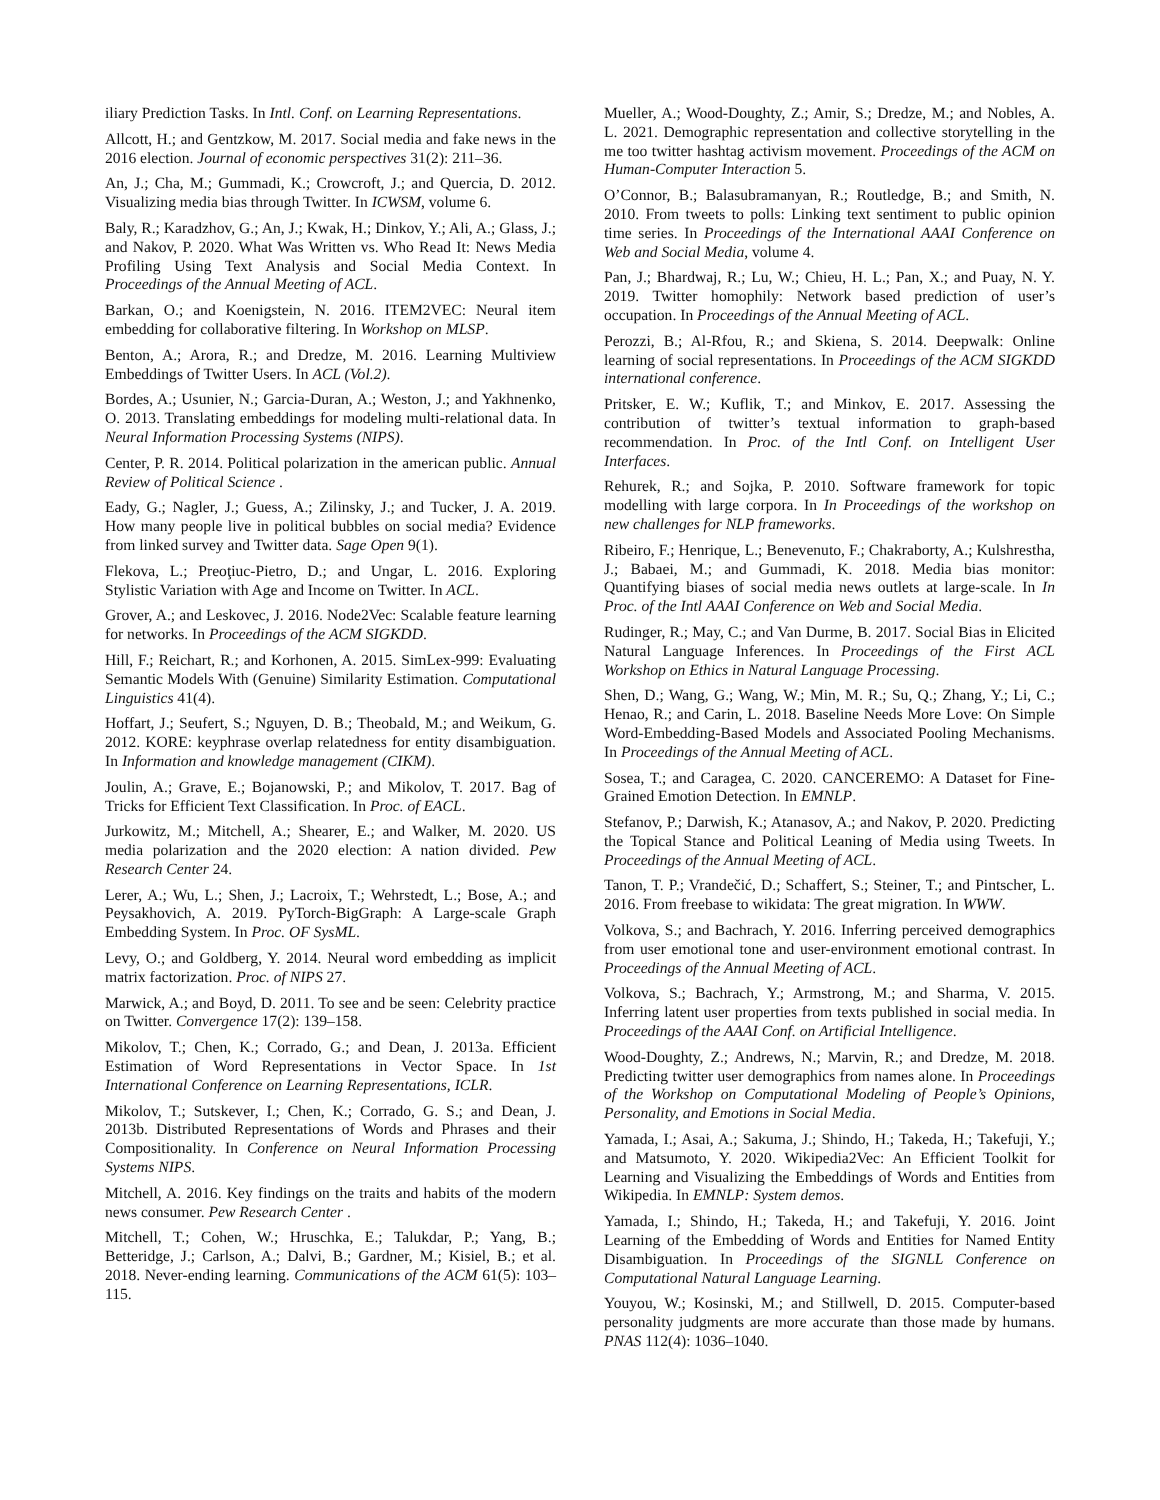iliary Prediction Tasks. In Intl. Conf. on Learning Representations.
Allcott, H.; and Gentzkow, M. 2017. Social media and fake news in the 2016 election. Journal of economic perspectives 31(2): 211–36.
An, J.; Cha, M.; Gummadi, K.; Crowcroft, J.; and Quercia, D. 2012. Visualizing media bias through Twitter. In ICWSM, volume 6.
Baly, R.; Karadzhov, G.; An, J.; Kwak, H.; Dinkov, Y.; Ali, A.; Glass, J.; and Nakov, P. 2020. What Was Written vs. Who Read It: News Media Profiling Using Text Analysis and Social Media Context. In Proceedings of the Annual Meeting of ACL.
Barkan, O.; and Koenigstein, N. 2016. ITEM2VEC: Neural item embedding for collaborative filtering. In Workshop on MLSP.
Benton, A.; Arora, R.; and Dredze, M. 2016. Learning Multiview Embeddings of Twitter Users. In ACL (Vol.2).
Bordes, A.; Usunier, N.; Garcia-Duran, A.; Weston, J.; and Yakhnenko, O. 2013. Translating embeddings for modeling multi-relational data. In Neural Information Processing Systems (NIPS).
Center, P. R. 2014. Political polarization in the american public. Annual Review of Political Science .
Eady, G.; Nagler, J.; Guess, A.; Zilinsky, J.; and Tucker, J. A. 2019. How many people live in political bubbles on social media? Evidence from linked survey and Twitter data. Sage Open 9(1).
Flekova, L.; Preoţiuc-Pietro, D.; and Ungar, L. 2016. Exploring Stylistic Variation with Age and Income on Twitter. In ACL.
Grover, A.; and Leskovec, J. 2016. Node2Vec: Scalable feature learning for networks. In Proceedings of the ACM SIGKDD.
Hill, F.; Reichart, R.; and Korhonen, A. 2015. SimLex-999: Evaluating Semantic Models With (Genuine) Similarity Estimation. Computational Linguistics 41(4).
Hoffart, J.; Seufert, S.; Nguyen, D. B.; Theobald, M.; and Weikum, G. 2012. KORE: keyphrase overlap relatedness for entity disambiguation. In Information and knowledge management (CIKM).
Joulin, A.; Grave, E.; Bojanowski, P.; and Mikolov, T. 2017. Bag of Tricks for Efficient Text Classification. In Proc. of EACL.
Jurkowitz, M.; Mitchell, A.; Shearer, E.; and Walker, M. 2020. US media polarization and the 2020 election: A nation divided. Pew Research Center 24.
Lerer, A.; Wu, L.; Shen, J.; Lacroix, T.; Wehrstedt, L.; Bose, A.; and Peysakhovich, A. 2019. PyTorch-BigGraph: A Large-scale Graph Embedding System. In Proc. OF SysML.
Levy, O.; and Goldberg, Y. 2014. Neural word embedding as implicit matrix factorization. Proc. of NIPS 27.
Marwick, A.; and Boyd, D. 2011. To see and be seen: Celebrity practice on Twitter. Convergence 17(2): 139–158.
Mikolov, T.; Chen, K.; Corrado, G.; and Dean, J. 2013a. Efficient Estimation of Word Representations in Vector Space. In 1st International Conference on Learning Representations, ICLR.
Mikolov, T.; Sutskever, I.; Chen, K.; Corrado, G. S.; and Dean, J. 2013b. Distributed Representations of Words and Phrases and their Compositionality. In Conference on Neural Information Processing Systems NIPS.
Mitchell, A. 2016. Key findings on the traits and habits of the modern news consumer. Pew Research Center .
Mitchell, T.; Cohen, W.; Hruschka, E.; Talukdar, P.; Yang, B.; Betteridge, J.; Carlson, A.; Dalvi, B.; Gardner, M.; Kisiel, B.; et al. 2018. Never-ending learning. Communications of the ACM 61(5): 103–115.
Mueller, A.; Wood-Doughty, Z.; Amir, S.; Dredze, M.; and Nobles, A. L. 2021. Demographic representation and collective storytelling in the me too twitter hashtag activism movement. Proceedings of the ACM on Human-Computer Interaction 5.
O’Connor, B.; Balasubramanyan, R.; Routledge, B.; and Smith, N. 2010. From tweets to polls: Linking text sentiment to public opinion time series. In Proceedings of the International AAAI Conference on Web and Social Media, volume 4.
Pan, J.; Bhardwaj, R.; Lu, W.; Chieu, H. L.; Pan, X.; and Puay, N. Y. 2019. Twitter homophily: Network based prediction of user’s occupation. In Proceedings of the Annual Meeting of ACL.
Perozzi, B.; Al-Rfou, R.; and Skiena, S. 2014. Deepwalk: Online learning of social representations. In Proceedings of the ACM SIGKDD international conference.
Pritsker, E. W.; Kuflik, T.; and Minkov, E. 2017. Assessing the contribution of twitter’s textual information to graph-based recommendation. In Proc. of the Intl Conf. on Intelligent User Interfaces.
Rehurek, R.; and Sojka, P. 2010. Software framework for topic modelling with large corpora. In In Proceedings of the workshop on new challenges for NLP frameworks.
Ribeiro, F.; Henrique, L.; Benevenuto, F.; Chakraborty, A.; Kulshrestha, J.; Babaei, M.; and Gummadi, K. 2018. Media bias monitor: Quantifying biases of social media news outlets at large-scale. In In Proc. of the Intl AAAI Conference on Web and Social Media.
Rudinger, R.; May, C.; and Van Durme, B. 2017. Social Bias in Elicited Natural Language Inferences. In Proceedings of the First ACL Workshop on Ethics in Natural Language Processing.
Shen, D.; Wang, G.; Wang, W.; Min, M. R.; Su, Q.; Zhang, Y.; Li, C.; Henao, R.; and Carin, L. 2018. Baseline Needs More Love: On Simple Word-Embedding-Based Models and Associated Pooling Mechanisms. In Proceedings of the Annual Meeting of ACL.
Sosea, T.; and Caragea, C. 2020. CANCEREMO: A Dataset for Fine-Grained Emotion Detection. In EMNLP.
Stefanov, P.; Darwish, K.; Atanasov, A.; and Nakov, P. 2020. Predicting the Topical Stance and Political Leaning of Media using Tweets. In Proceedings of the Annual Meeting of ACL.
Tanon, T. P.; Vrandečić, D.; Schaffert, S.; Steiner, T.; and Pintscher, L. 2016. From freebase to wikidata: The great migration. In WWW.
Volkova, S.; and Bachrach, Y. 2016. Inferring perceived demographics from user emotional tone and user-environment emotional contrast. In Proceedings of the Annual Meeting of ACL.
Volkova, S.; Bachrach, Y.; Armstrong, M.; and Sharma, V. 2015. Inferring latent user properties from texts published in social media. In Proceedings of the AAAI Conf. on Artificial Intelligence.
Wood-Doughty, Z.; Andrews, N.; Marvin, R.; and Dredze, M. 2018. Predicting twitter user demographics from names alone. In Proceedings of the Workshop on Computational Modeling of People’s Opinions, Personality, and Emotions in Social Media.
Yamada, I.; Asai, A.; Sakuma, J.; Shindo, H.; Takeda, H.; Takefuji, Y.; and Matsumoto, Y. 2020. Wikipedia2Vec: An Efficient Toolkit for Learning and Visualizing the Embeddings of Words and Entities from Wikipedia. In EMNLP: System demos.
Yamada, I.; Shindo, H.; Takeda, H.; and Takefuji, Y. 2016. Joint Learning of the Embedding of Words and Entities for Named Entity Disambiguation. In Proceedings of the SIGNLL Conference on Computational Natural Language Learning.
Youyou, W.; Kosinski, M.; and Stillwell, D. 2015. Computer-based personality judgments are more accurate than those made by humans. PNAS 112(4): 1036–1040.